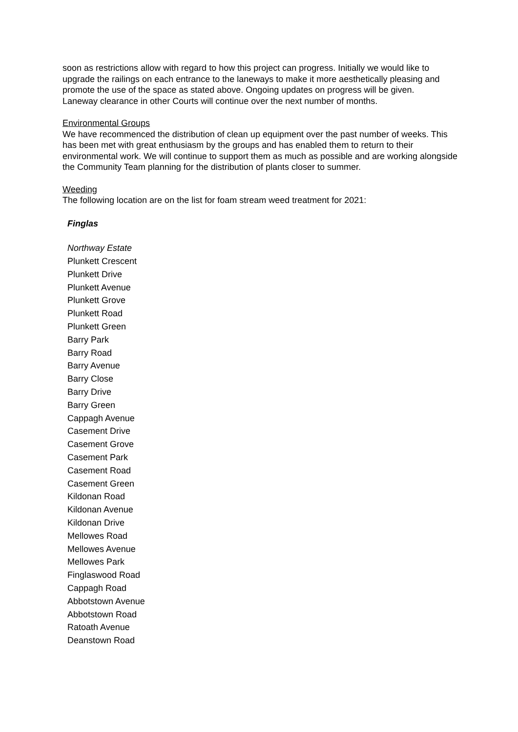soon as restrictions allow with regard to how this project can progress. Initially we would like to upgrade the railings on each entrance to the laneways to make it more aesthetically pleasing and promote the use of the space as stated above. Ongoing updates on progress will be given.
Laneway clearance in other Courts will continue over the next number of months.
Environmental Groups
We have recommenced the distribution of clean up equipment over the past number of weeks. This has been met with great enthusiasm by the groups and has enabled them to return to their environmental work. We will continue to support them as much as possible and are working alongside the Community Team planning for the distribution of plants closer to summer.
Weeding
The following location are on the list for foam stream weed treatment for 2021:
Finglas
Northway Estate
Plunkett Crescent
Plunkett Drive
Plunkett Avenue
Plunkett Grove
Plunkett Road
Plunkett Green
Barry Park
Barry Road
Barry Avenue
Barry Close
Barry Drive
Barry Green
Cappagh Avenue
Casement Drive
Casement Grove
Casement Park
Casement Road
Casement Green
Kildonan Road
Kildonan Avenue
Kildonan Drive
Mellowes Road
Mellowes Avenue
Mellowes Park
Finglaswood Road
Cappagh Road
Abbotstown Avenue
Abbotstown Road
Ratoath Avenue
Deanstown Road